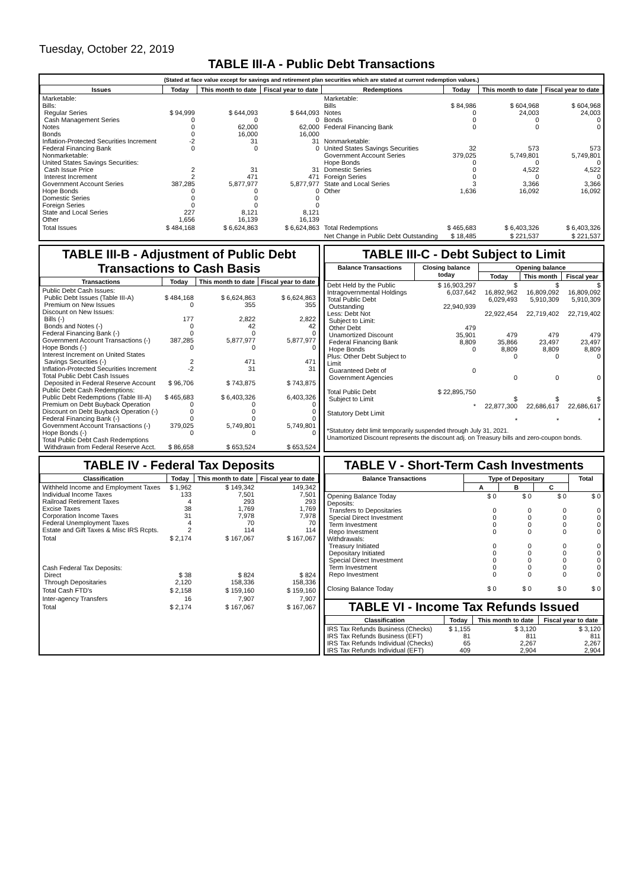Tuesday, October 22, 2019
TABLE III-A - Public Debt Transactions
(Stated at face value except for savings and retirement plan securities which are stated at current redemption values.)
| Issues | Today | This month to date | Fiscal year to date | Redemptions | Today | This month to date | Fiscal year to date |
| --- | --- | --- | --- | --- | --- | --- | --- |
| Marketable: Bills: Regular Series Cash Management Series Notes Bonds Inflation-Protected Securities Increment Federal Financing Bank Nonmarketable: United States Savings Securities: Cash Issue Price Interest Increment Government Account Series Hope Bonds Domestic Series Foreign Series State and Local Series Other | $ 94,999 0 0 0 -2 0 2 2 387,285 0 0 0 227 1,656 | $ 644,093 0 62,000 16,000 31 0 31 471 5,877,977 0 0 0 8,121 16,139 | $ 644,093 0 62,000 16,000 31 0 31 471 5,877,977 0 0 0 8,121 16,139 | Marketable: Bills Notes Bonds Federal Financing Bank Nonmarketable: United States Savings Securities Government Account Series Hope Bonds Domestic Series Foreign Series State and Local Series Other | $ 84,986 0 0 0 32 379,025 0 0 0 3 1,636 | $ 604,968 24,003 0 0 573 5,749,801 0 4,522 0 3,366 16,092 | $ 604,968 24,003 0 0 573 5,749,801 0 4,522 0 3,366 16,092 |
| Total Issues | $ 484,168 | $ 6,624,863 | $ 6,624,863 | Total Redemptions | $ 465,683 | $ 6,403,326 | $ 6,403,326 |
| | | | | Net Change in Public Debt Outstanding | $ 18,485 | $ 221,537 | $ 221,537 |
TABLE III-B - Adjustment of Public Debt Transactions to Cash Basis
| Transactions | Today | This month to date | Fiscal year to date |
| --- | --- | --- | --- |
| Public Debt Cash Issues: Public Debt Issues (Table III-A) Premium on New Issues Discount on New Issues: Bills (-) Bonds and Notes (-) Federal Financing Bank (-) Government Account Transactions (-) Hope Bonds (-) Interest Increment on United States Savings Securities (-) Inflation-Protected Securities Increment Total Public Debt Cash Issues Deposited in Federal Reserve Account Public Debt Cash Redemptions: Public Debt Redemptions (Table III-A) Premium on Debt Buyback Operation Discount on Debt Buyback Operation (-) Federal Financing Bank (-) Government Account Transactions (-) Hope Bonds (-) Total Public Debt Cash Redemptions Withdrawn from Federal Reserve Acct. | $ 484,168 0 177 0 0 387,285 0 2 -2 $ 96,706 $ 465,683 0 0 0 379,025 0 $ 86,658 | $ 6,624,863 355 2,822 42 0 5,877,977 0 471 31 $ 743,875 $ 6,403,326 0 0 0 5,749,801 0 $ 653,524 | $ 6,624,863 355 2,822 42 0 5,877,977 0 471 31 $ 743,875 6,403,326 0 0 0 5,749,801 0 $ 653,524 |
TABLE III-C - Debt Subject to Limit
| Balance Transactions | Closing balance today | Opening balance | | |
| --- | --- | --- | --- | --- |
| | | Today | This month | Fiscal year |
| Debt Held by the Public Intragovernmental Holdings Total Public Debt Outstanding Less: Debt Not Subject to Limit: Other Debt Unamortized Discount Federal Financing Bank Hope Bonds Plus: Other Debt Subject to Limit Guaranteed Debt of Government Agencies Total Public Debt Subject to Limit Statutory Debt Limit | $ 16,903,297 6,037,642 22,940,939 479 35,901 8,809 0 0 $ 22,895,750 * | $ 16,892,962 6,029,493 22,922,454 479 35,866 8,809 0 0 $ 22,877,300 * | $ 16,809,092 5,910,309 22,719,402 479 23,497 8,809 0 0 $ 22,686,617 * | $ 16,809,092 5,910,309 22,719,402 479 23,497 8,809 0 0 $ 22,686,617 * |
*Statutory debt limit temporarily suspended through July 31, 2021.
Unamortized Discount represents the discount adj. on Treasury bills and zero-coupon bonds.
TABLE IV - Federal Tax Deposits
| Classification | Today | This month to date | Fiscal year to date |
| --- | --- | --- | --- |
| Withheld Income and Employment Taxes Individual Income Taxes Railroad Retirement Taxes Excise Taxes Corporation Income Taxes Federal Unemployment Taxes Estate and Gift Taxes & Misc IRS Rcpts. | $ 1,962 133 4 38 31 4 2 | $ 149,342 7,501 293 1,769 7,978 70 114 | 149,342 7,501 293 1,769 7,978 70 114 |
| Total | $ 2,174 | $ 167,067 | $ 167,067 |
| Cash Federal Tax Deposits: Direct Through Depositaries | $ 38 2,120 | $ 824 158,336 | $ 824 158,336 |
| Total Cash FTD's | $ 2,158 | $ 159,160 | $ 159,160 |
| Inter-agency Transfers | 16 | 7,907 | 7,907 |
| Total | $ 2,174 | $ 167,067 | $ 167,067 |
TABLE V - Short-Term Cash Investments
| Balance Transactions | Type of Depositary | | | Total |
| --- | --- | --- | --- | --- |
| | A | B | C | |
| Opening Balance Today Deposits: Transfers to Depositaries Special Direct Investment Term Investment Repo Investment Withdrawals: Treasury Initiated Depositary Initiated Special Direct Investment Term Investment Repo Investment Closing Balance Today | $ 0 0 0 0 0 0 0 0 0 0 $ 0 | $ 0 0 0 0 0 0 0 0 0 0 $ 0 | $ 0 0 0 0 0 0 0 0 0 0 $ 0 | $ 0 0 0 0 0 0 0 0 0 0 $ 0 |
TABLE VI - Income Tax Refunds Issued
| Classification | Today | This month to date | Fiscal year to date |
| --- | --- | --- | --- |
| IRS Tax Refunds Business (Checks) IRS Tax Refunds Business (EFT) IRS Tax Refunds Individual (Checks) IRS Tax Refunds Individual (EFT) | $ 1,155 81 65 409 | $ 3,120 811 2,267 2,904 | $ 3,120 811 2,267 2,904 |